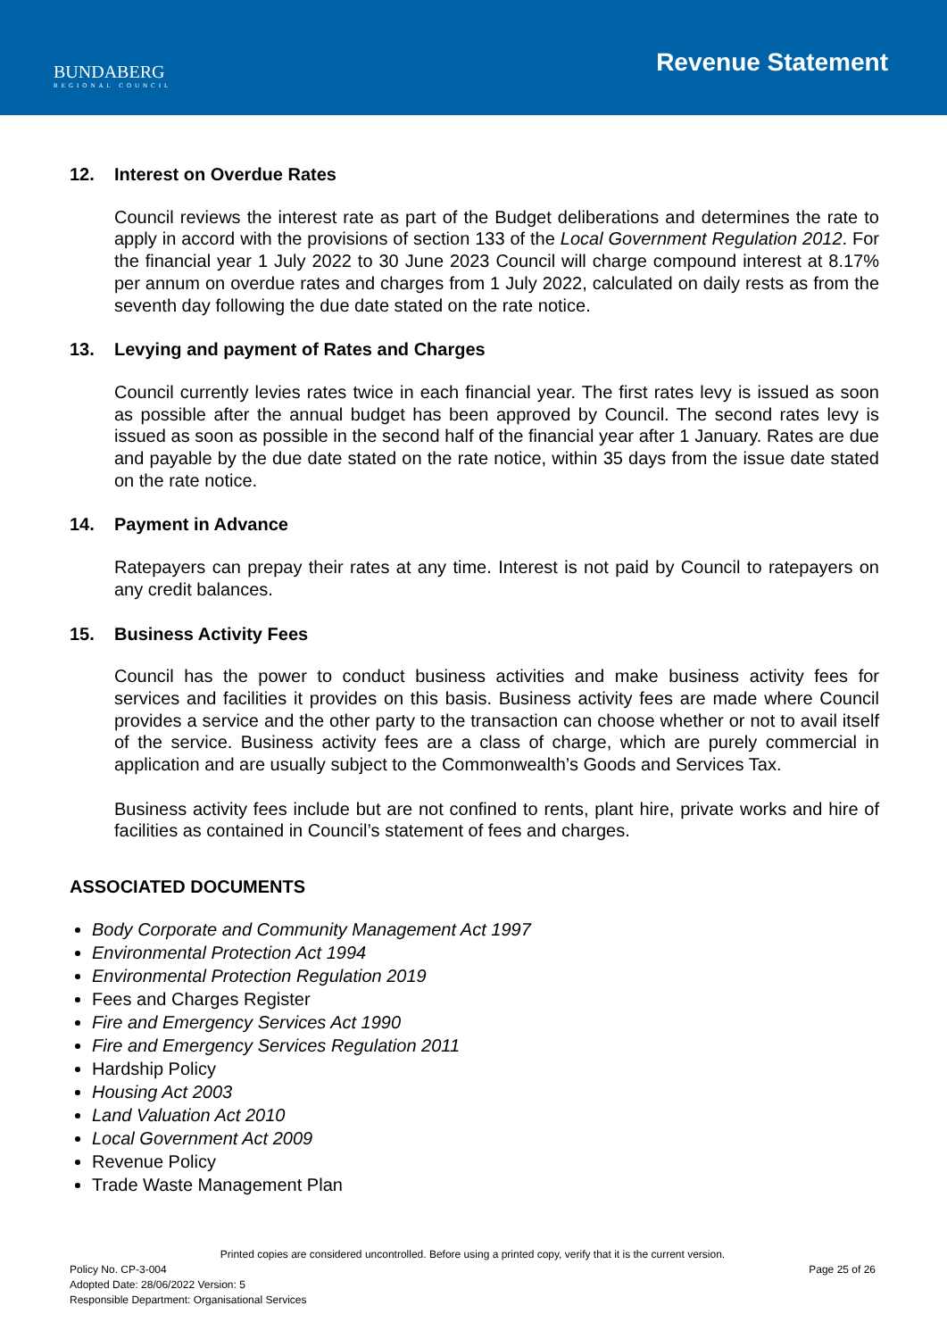BUNDABERG
REGIONAL COUNCIL
Revenue Statement
12. Interest on Overdue Rates
Council reviews the interest rate as part of the Budget deliberations and determines the rate to apply in accord with the provisions of section 133 of the Local Government Regulation 2012. For the financial year 1 July 2022 to 30 June 2023 Council will charge compound interest at 8.17% per annum on overdue rates and charges from 1 July 2022, calculated on daily rests as from the seventh day following the due date stated on the rate notice.
13. Levying and payment of Rates and Charges
Council currently levies rates twice in each financial year. The first rates levy is issued as soon as possible after the annual budget has been approved by Council. The second rates levy is issued as soon as possible in the second half of the financial year after 1 January. Rates are due and payable by the due date stated on the rate notice, within 35 days from the issue date stated on the rate notice.
14. Payment in Advance
Ratepayers can prepay their rates at any time. Interest is not paid by Council to ratepayers on any credit balances.
15. Business Activity Fees
Council has the power to conduct business activities and make business activity fees for services and facilities it provides on this basis. Business activity fees are made where Council provides a service and the other party to the transaction can choose whether or not to avail itself of the service. Business activity fees are a class of charge, which are purely commercial in application and are usually subject to the Commonwealth’s Goods and Services Tax.
Business activity fees include but are not confined to rents, plant hire, private works and hire of facilities as contained in Council’s statement of fees and charges.
ASSOCIATED DOCUMENTS
Body Corporate and Community Management Act 1997
Environmental Protection Act 1994
Environmental Protection Regulation 2019
Fees and Charges Register
Fire and Emergency Services Act 1990
Fire and Emergency Services Regulation 2011
Hardship Policy
Housing Act 2003
Land Valuation Act 2010
Local Government Act 2009
Revenue Policy
Trade Waste Management Plan
Printed copies are considered uncontrolled. Before using a printed copy, verify that it is the current version.
Policy No. CP-3-004 Page 25 of 26
Adopted Date: 28/06/2022 Version: 5
Responsible Department: Organisational Services